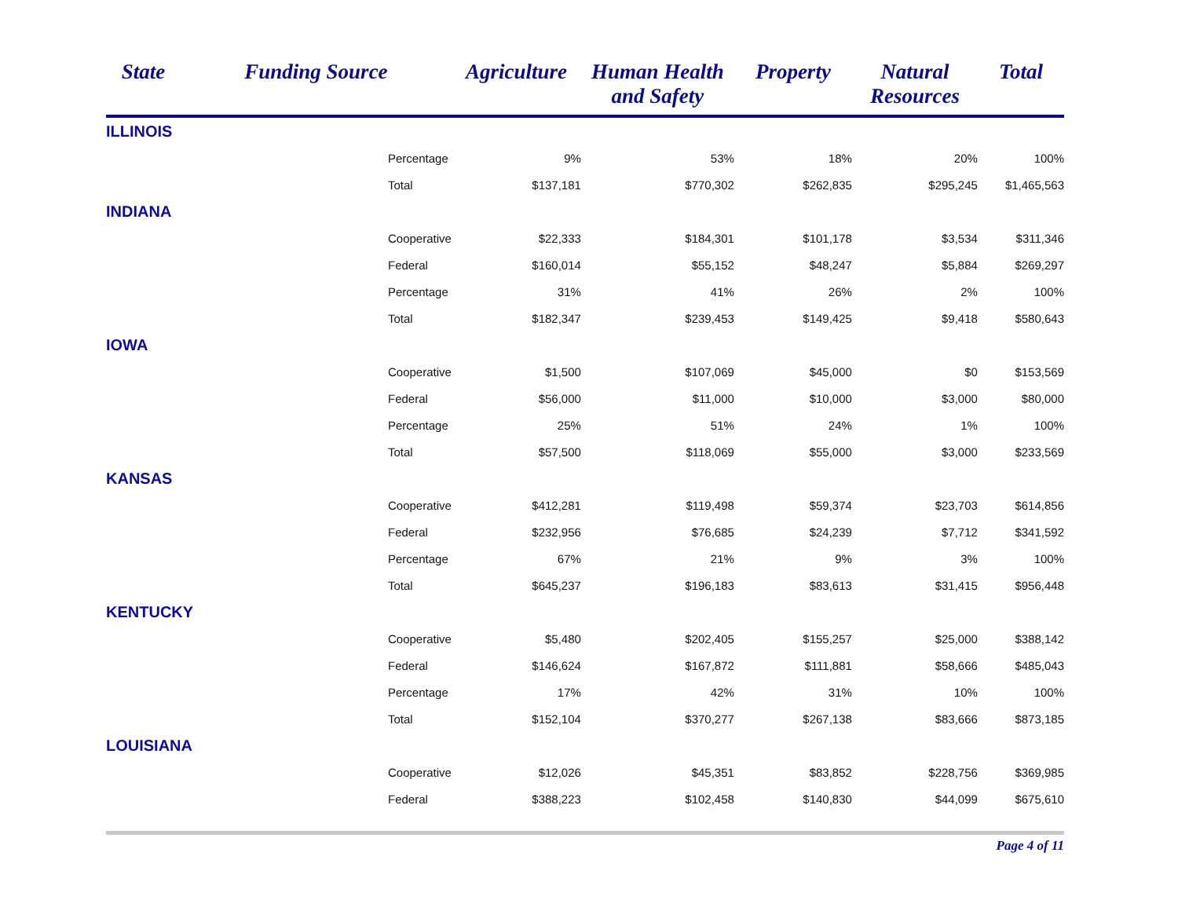| State | Funding Source | Agriculture | Human Health and Safety | Property | Natural Resources | Total |
| --- | --- | --- | --- | --- | --- | --- |
| ILLINOIS | | | | | | |
| | Percentage | 9% | 53% | 18% | 20% | 100% |
| | Total | $137,181 | $770,302 | $262,835 | $295,245 | $1,465,563 |
| INDIANA | | | | | | |
| | Cooperative | $22,333 | $184,301 | $101,178 | $3,534 | $311,346 |
| | Federal | $160,014 | $55,152 | $48,247 | $5,884 | $269,297 |
| | Percentage | 31% | 41% | 26% | 2% | 100% |
| | Total | $182,347 | $239,453 | $149,425 | $9,418 | $580,643 |
| IOWA | | | | | | |
| | Cooperative | $1,500 | $107,069 | $45,000 | $0 | $153,569 |
| | Federal | $56,000 | $11,000 | $10,000 | $3,000 | $80,000 |
| | Percentage | 25% | 51% | 24% | 1% | 100% |
| | Total | $57,500 | $118,069 | $55,000 | $3,000 | $233,569 |
| KANSAS | | | | | | |
| | Cooperative | $412,281 | $119,498 | $59,374 | $23,703 | $614,856 |
| | Federal | $232,956 | $76,685 | $24,239 | $7,712 | $341,592 |
| | Percentage | 67% | 21% | 9% | 3% | 100% |
| | Total | $645,237 | $196,183 | $83,613 | $31,415 | $956,448 |
| KENTUCKY | | | | | | |
| | Cooperative | $5,480 | $202,405 | $155,257 | $25,000 | $388,142 |
| | Federal | $146,624 | $167,872 | $111,881 | $58,666 | $485,043 |
| | Percentage | 17% | 42% | 31% | 10% | 100% |
| | Total | $152,104 | $370,277 | $267,138 | $83,666 | $873,185 |
| LOUISIANA | | | | | | |
| | Cooperative | $12,026 | $45,351 | $83,852 | $228,756 | $369,985 |
| | Federal | $388,223 | $102,458 | $140,830 | $44,099 | $675,610 |
Page 4 of 11